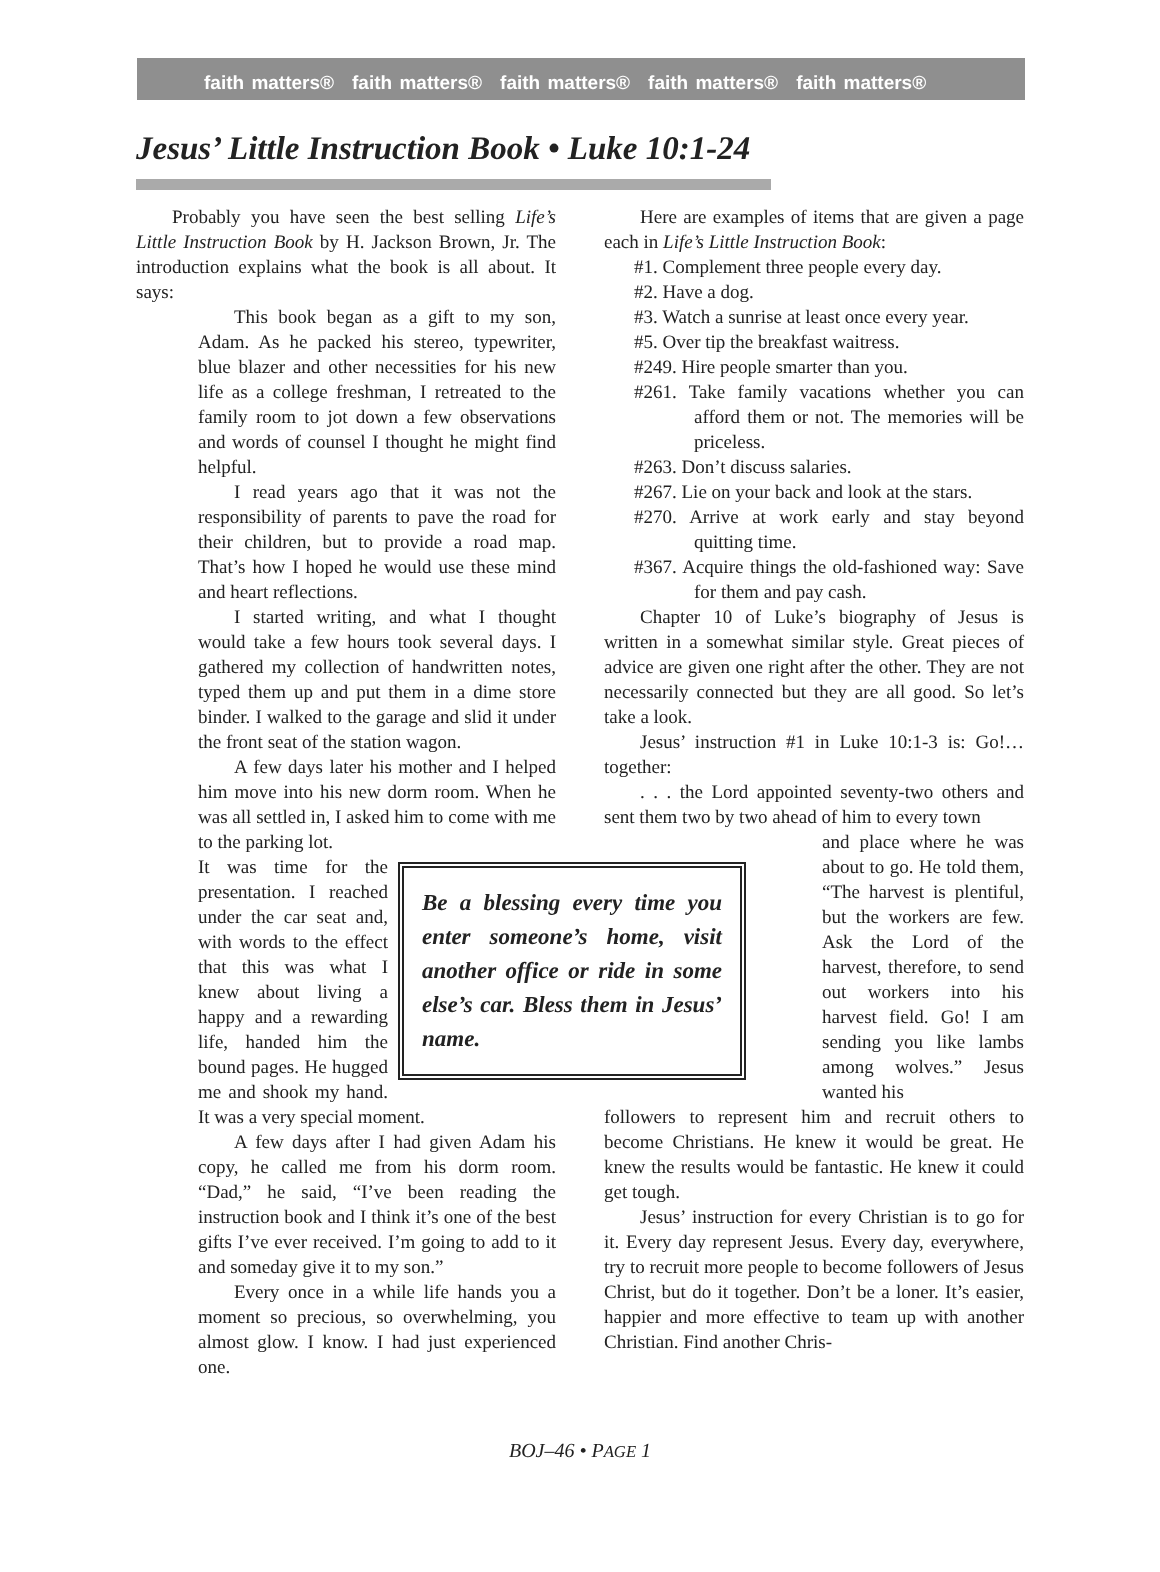faith matters® faith matters® faith matters® faith matters® faith matters®
Jesus’ Little Instruction Book • Luke 10:1-24
Probably you have seen the best selling Life’s Little Instruction Book by H. Jackson Brown, Jr. The introduction explains what the book is all about. It says:
This book began as a gift to my son, Adam. As he packed his stereo, typewriter, blue blazer and other necessities for his new life as a college freshman, I retreated to the family room to jot down a few observations and words of counsel I thought he might find helpful.
I read years ago that it was not the responsibility of parents to pave the road for their children, but to provide a road map. That’s how I hoped he would use these mind and heart reflections.
I started writing, and what I thought would take a few hours took several days. I gathered my collection of handwritten notes, typed them up and put them in a dime store binder. I walked to the garage and slid it under the front seat of the station wagon.
A few days later his mother and I helped him move into his new dorm room. When he was all settled in, I asked him to come with me to the parking lot.
Be a blessing every time you enter someone’s home, visit another office or ride in some else’s car. Bless them in Jesus’ name.
It was time for the presentation. I reached under the car seat and, with words to the effect that this was what I knew about living a happy and a rewarding life, handed him the bound pages. He hugged me and shook my hand. It was a very special moment.
A few days after I had given Adam his copy, he called me from his dorm room. “Dad,” he said, “I’ve been reading the instruction book and I think it’s one of the best gifts I’ve ever received. I’m going to add to it and someday give it to my son.”
Every once in a while life hands you a moment so precious, so overwhelming, you almost glow. I know. I had just experienced one.
Here are examples of items that are given a page each in Life’s Little Instruction Book:
#1. Complement three people every day.
#2. Have a dog.
#3. Watch a sunrise at least once every year.
#5. Over tip the breakfast waitress.
#249. Hire people smarter than you.
#261. Take family vacations whether you can afford them or not. The memories will be priceless.
#263. Don’t discuss salaries.
#267. Lie on your back and look at the stars.
#270. Arrive at work early and stay beyond quitting time.
#367. Acquire things the old-fashioned way: Save for them and pay cash.
Chapter 10 of Luke’s biography of Jesus is written in a somewhat similar style. Great pieces of advice are given one right after the other. They are not necessarily connected but they are all good. So let’s take a look.
Jesus’ instruction #1 in Luke 10:1-3 is: Go!… together:
. . . the Lord appointed seventy-two others and sent them two by two ahead of him to every town
and place where he was about to go. He told them, “The harvest is plentiful, but the workers are few. Ask the Lord of the harvest, therefore, to send out workers into his harvest field. Go! I am sending you like lambs among wolves.” Jesus wanted his
followers to represent him and recruit others to become Christians. He knew it would be great. He knew the results would be fantastic. He knew it could get tough.
Jesus’ instruction for every Christian is to go for it. Every day represent Jesus. Every day, everywhere, try to recruit more people to become followers of Jesus Christ, but do it together. Don’t be a loner. It’s easier, happier and more effective to team up with another Christian. Find another Chris-
BOJ–46 • PAGE 1